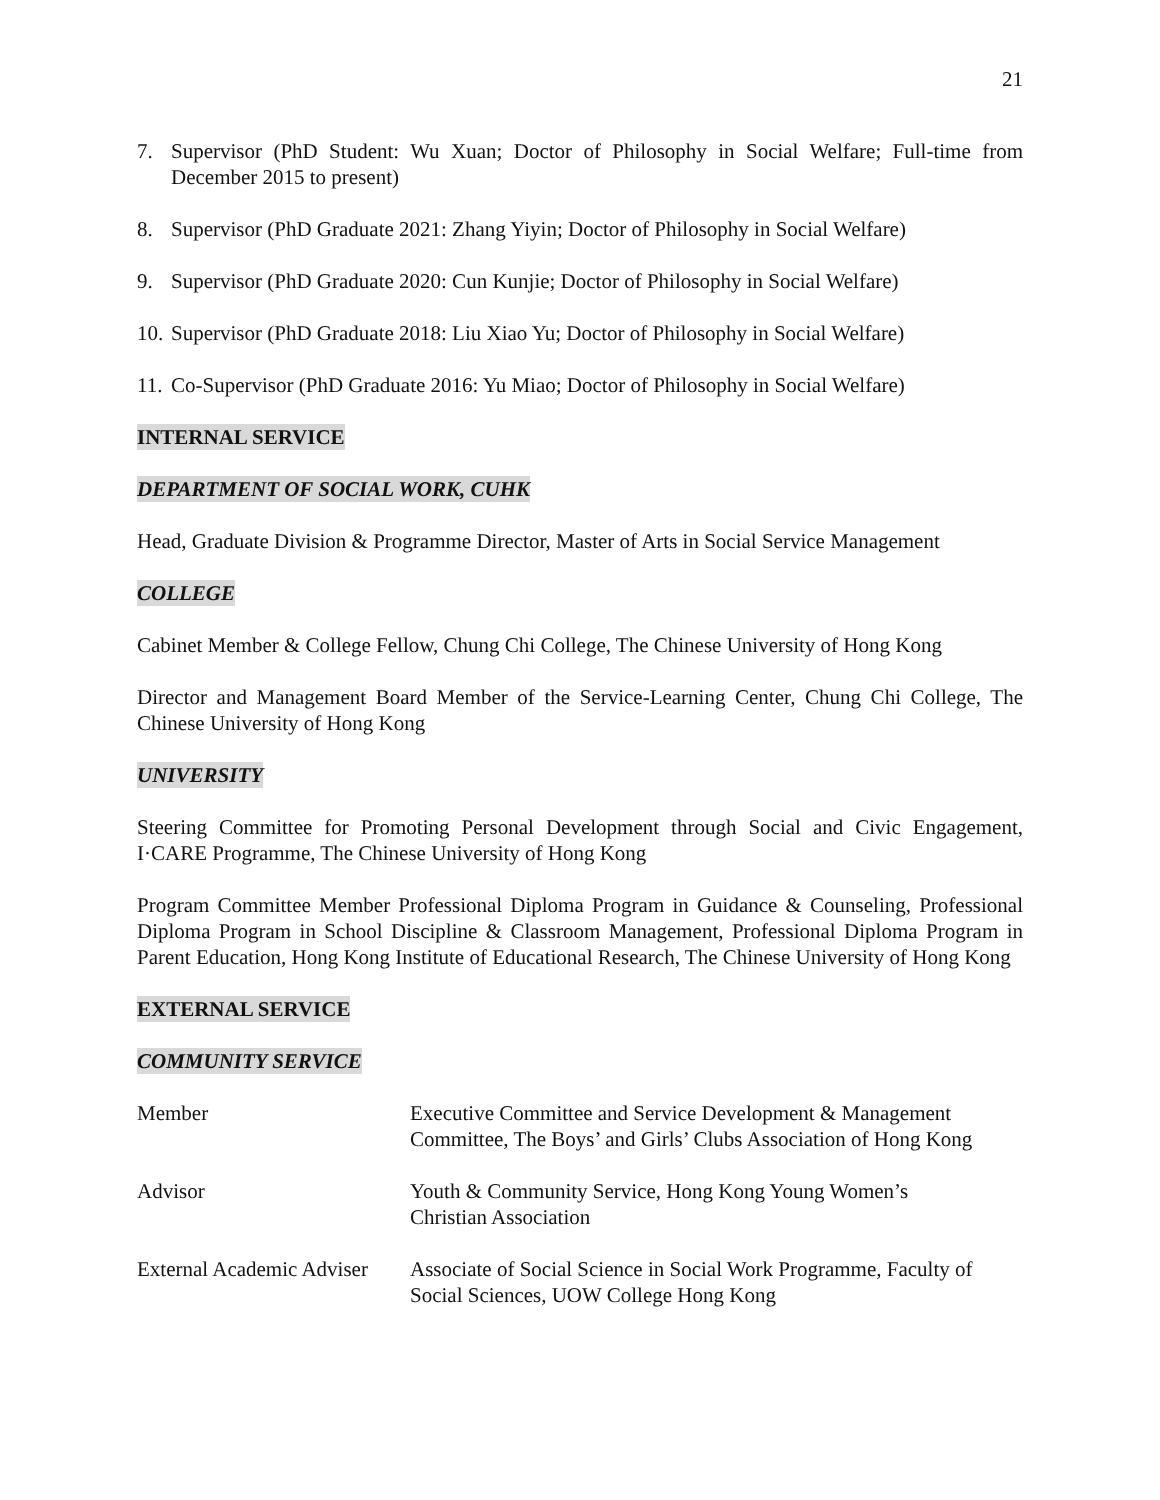21
7. Supervisor (PhD Student: Wu Xuan; Doctor of Philosophy in Social Welfare; Full-time from December 2015 to present)
8. Supervisor (PhD Graduate 2021: Zhang Yiyin; Doctor of Philosophy in Social Welfare)
9. Supervisor (PhD Graduate 2020: Cun Kunjie; Doctor of Philosophy in Social Welfare)
10. Supervisor (PhD Graduate 2018: Liu Xiao Yu; Doctor of Philosophy in Social Welfare)
11. Co-Supervisor (PhD Graduate 2016: Yu Miao; Doctor of Philosophy in Social Welfare)
INTERNAL SERVICE
DEPARTMENT OF SOCIAL WORK, CUHK
Head, Graduate Division & Programme Director, Master of Arts in Social Service Management
COLLEGE
Cabinet Member & College Fellow, Chung Chi College, The Chinese University of Hong Kong
Director and Management Board Member of the Service-Learning Center, Chung Chi College, The Chinese University of Hong Kong
UNIVERSITY
Steering Committee for Promoting Personal Development through Social and Civic Engagement, I·CARE Programme, The Chinese University of Hong Kong
Program Committee Member Professional Diploma Program in Guidance & Counseling, Professional Diploma Program in School Discipline & Classroom Management, Professional Diploma Program in Parent Education, Hong Kong Institute of Educational Research, The Chinese University of Hong Kong
EXTERNAL SERVICE
COMMUNITY SERVICE
| Member | Executive Committee and Service Development & Management Committee, The Boys’ and Girls’ Clubs Association of Hong Kong |
| Advisor | Youth & Community Service, Hong Kong Young Women’s Christian Association |
| External Academic Adviser | Associate of Social Science in Social Work Programme, Faculty of Social Sciences, UOW College Hong Kong |